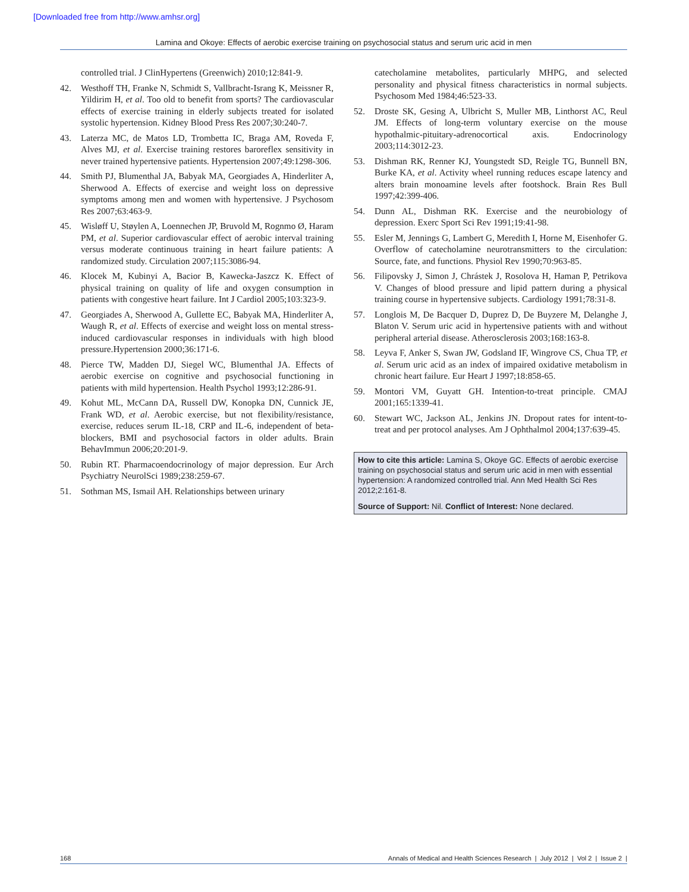[Downloaded free from http://www.amhsr.org]
Lamina and Okoye: Effects of aerobic exercise training on psychosocial status and serum uric acid in men
controlled trial. J ClinHypertens (Greenwich) 2010;12:841-9.
42. Westhoff TH, Franke N, Schmidt S, Vallbracht-Israng K, Meissner R, Yildirim H, et al. Too old to benefit from sports? The cardiovascular effects of exercise training in elderly subjects treated for isolated systolic hypertension. Kidney Blood Press Res 2007;30:240-7.
43. Laterza MC, de Matos LD, Trombetta IC, Braga AM, Roveda F, Alves MJ, et al. Exercise training restores baroreflex sensitivity in never trained hypertensive patients. Hypertension 2007;49:1298-306.
44. Smith PJ, Blumenthal JA, Babyak MA, Georgiades A, Hinderliter A, Sherwood A. Effects of exercise and weight loss on depressive symptoms among men and women with hypertensive. J Psychosom Res 2007;63:463-9.
45. Wisløff U, Støylen A, Loennechen JP, Bruvold M, Rognmo Ø, Haram PM, et al. Superior cardiovascular effect of aerobic interval training versus moderate continuous training in heart failure patients: A randomized study. Circulation 2007;115:3086-94.
46. Klocek M, Kubinyi A, Bacior B, Kawecka-Jaszcz K. Effect of physical training on quality of life and oxygen consumption in patients with congestive heart failure. Int J Cardiol 2005;103:323-9.
47. Georgiades A, Sherwood A, Gullette EC, Babyak MA, Hinderliter A, Waugh R, et al. Effects of exercise and weight loss on mental stress-induced cardiovascular responses in individuals with high blood pressure.Hypertension 2000;36:171-6.
48. Pierce TW, Madden DJ, Siegel WC, Blumenthal JA. Effects of aerobic exercise on cognitive and psychosocial functioning in patients with mild hypertension. Health Psychol 1993;12:286-91.
49. Kohut ML, McCann DA, Russell DW, Konopka DN, Cunnick JE, Frank WD, et al. Aerobic exercise, but not flexibility/resistance, exercise, reduces serum IL-18, CRP and IL-6, independent of beta-blockers, BMI and psychosocial factors in older adults. Brain BehavImmun 2006;20:201-9.
50. Rubin RT. Pharmacoendocrinology of major depression. Eur Arch Psychiatry NeurolSci 1989;238:259-67.
51. Sothman MS, Ismail AH. Relationships between urinary
catecholamine metabolites, particularly MHPG, and selected personality and physical fitness characteristics in normal subjects. Psychosom Med 1984;46:523-33.
52. Droste SK, Gesing A, Ulbricht S, Muller MB, Linthorst AC, Reul JM. Effects of long-term voluntary exercise on the mouse hypothalmic-pituitary-adrenocortical axis. Endocrinology 2003;114:3012-23.
53. Dishman RK, Renner KJ, Youngstedt SD, Reigle TG, Bunnell BN, Burke KA, et al. Activity wheel running reduces escape latency and alters brain monoamine levels after footshock. Brain Res Bull 1997;42:399-406.
54. Dunn AL, Dishman RK. Exercise and the neurobiology of depression. Exerc Sport Sci Rev 1991;19:41-98.
55. Esler M, Jennings G, Lambert G, Meredith I, Horne M, Eisenhofer G. Overflow of catecholamine neurotransmitters to the circulation: Source, fate, and functions. Physiol Rev 1990;70:963-85.
56. Filipovsky J, Simon J, Chrástek J, Rosolova H, Haman P, Petrikova V. Changes of blood pressure and lipid pattern during a physical training course in hypertensive subjects. Cardiology 1991;78:31-8.
57. Longlois M, De Bacquer D, Duprez D, De Buyzere M, Delanghe J, Blaton V. Serum uric acid in hypertensive patients with and without peripheral arterial disease. Atherosclerosis 2003;168:163-8.
58. Leyva F, Anker S, Swan JW, Godsland IF, Wingrove CS, Chua TP, et al. Serum uric acid as an index of impaired oxidative metabolism in chronic heart failure. Eur Heart J 1997;18:858-65.
59. Montori VM, Guyatt GH. Intention-to-treat principle. CMAJ 2001;165:1339-41.
60. Stewart WC, Jackson AL, Jenkins JN. Dropout rates for intent-to-treat and per protocol analyses. Am J Ophthalmol 2004;137:639-45.
How to cite this article: Lamina S, Okoye GC. Effects of aerobic exercise training on psychosocial status and serum uric acid in men with essential hypertension: A randomized controlled trial. Ann Med Health Sci Res 2012;2:161-8.
Source of Support: Nil. Conflict of Interest: None declared.
168 Annals of Medical and Health Sciences Research | July 2012 | Vol 2 | Issue 2 |